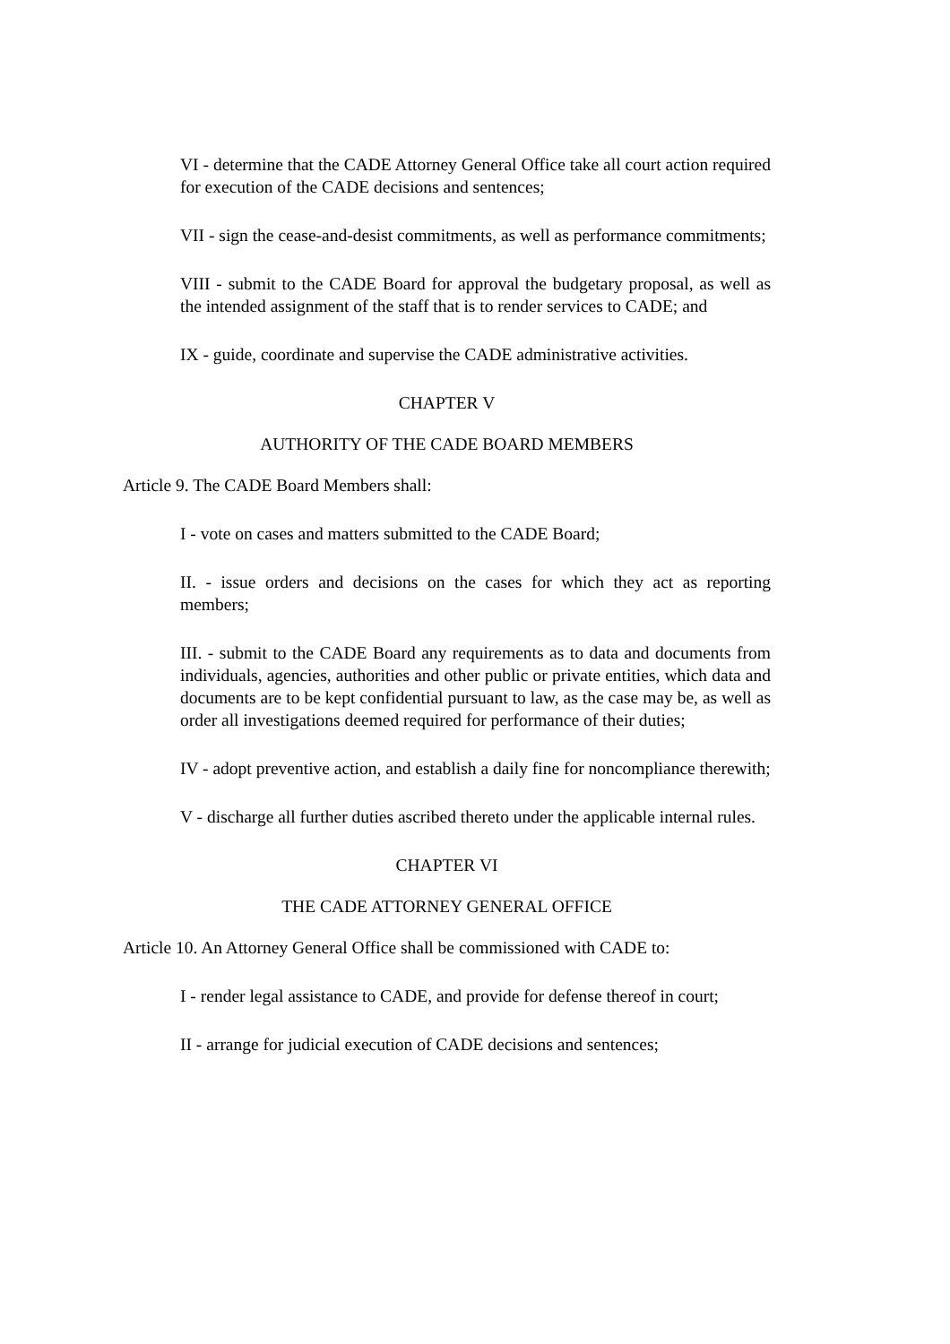VI - determine that the CADE Attorney General Office take all court action required for execution of the CADE decisions and sentences;
VII - sign the cease-and-desist commitments, as well as performance commitments;
VIII - submit to the CADE Board for approval the budgetary proposal, as well as the intended assignment of the staff that is to render services to CADE; and
IX - guide, coordinate and supervise the CADE administrative activities.
CHAPTER V
AUTHORITY OF THE CADE BOARD MEMBERS
Article 9. The CADE Board Members shall:
I - vote on cases and matters submitted to the CADE Board;
II. - issue orders and decisions on the cases for which they act as reporting members;
III. - submit to the CADE Board any requirements as to data and documents from individuals, agencies, authorities and other public or private entities, which data and documents are to be kept confidential pursuant to law, as the case may be, as well as order all investigations deemed required for performance of their duties;
IV - adopt preventive action, and establish a daily fine for noncompliance therewith;
V - discharge all further duties ascribed thereto under the applicable internal rules.
CHAPTER VI
THE CADE ATTORNEY GENERAL OFFICE
Article 10. An Attorney General Office shall be commissioned with CADE to:
I - render legal assistance to CADE, and provide for defense thereof in court;
II - arrange for judicial execution of CADE decisions and sentences;